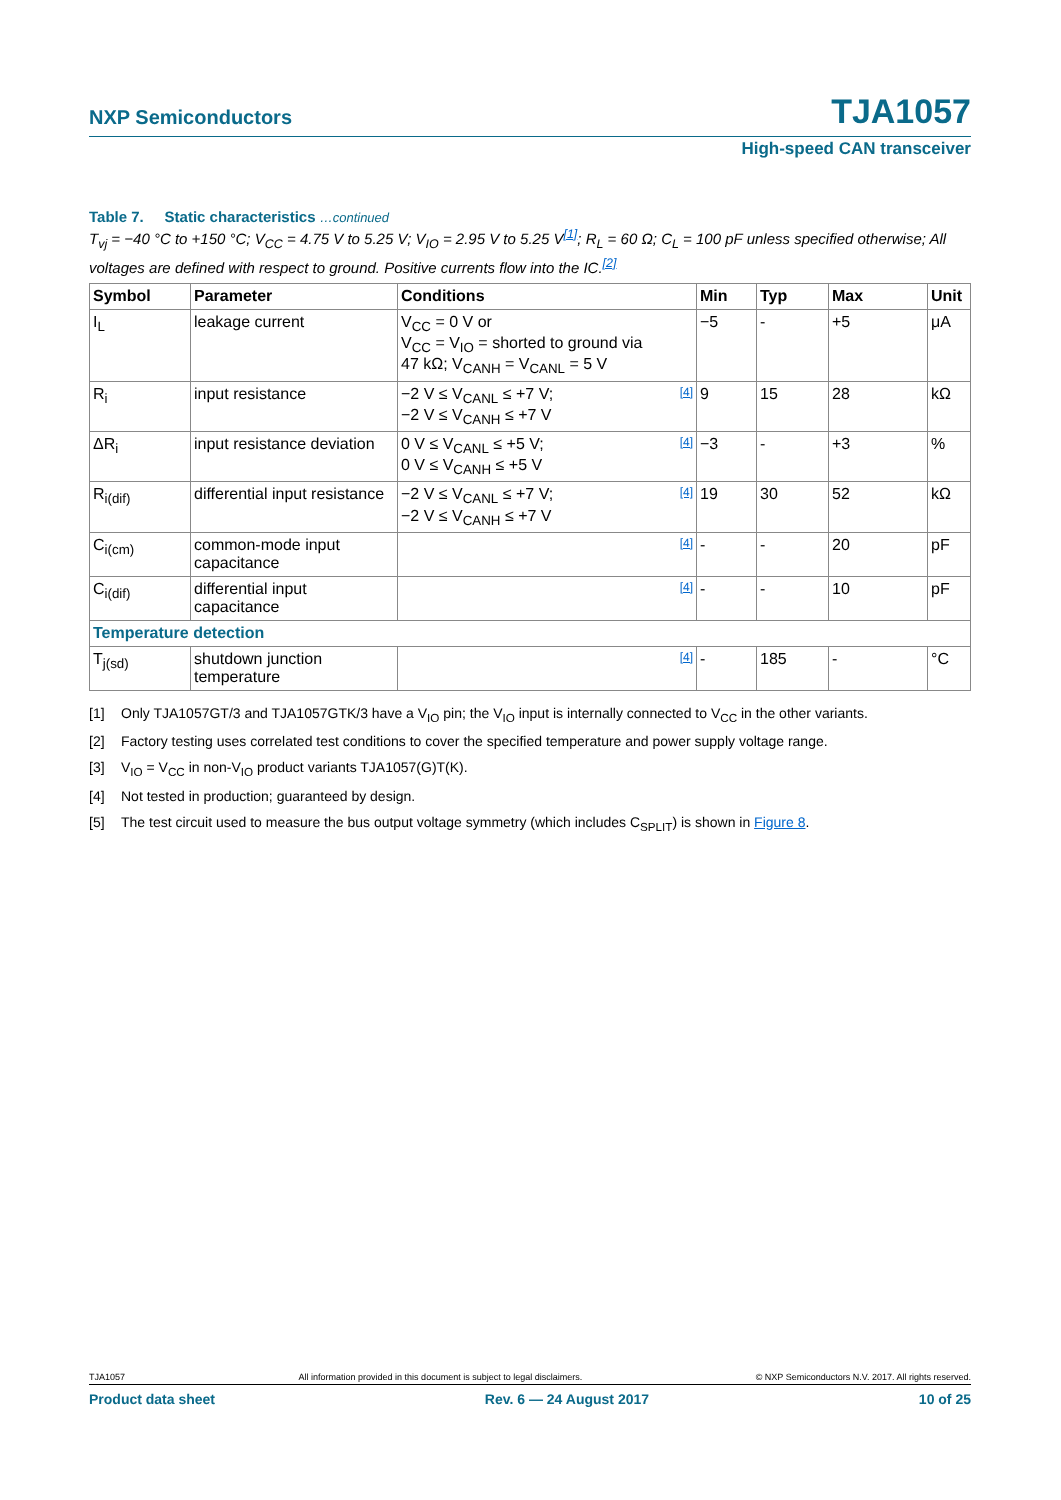NXP Semiconductors
TJA1057
High-speed CAN transceiver
Table 7. Static characteristics …continued
T<sub>vj</sub> = −40 °C to +150 °C; V<sub>CC</sub> = 4.75 V to 5.25 V; V<sub>IO</sub> = 2.95 V to 5.25 V<sup>[1]</sup>; R<sub>L</sub> = 60 Ω; C<sub>L</sub> = 100 pF unless specified otherwise; All voltages are defined with respect to ground. Positive currents flow into the IC.<sup>[2]</sup>
| Symbol | Parameter | Conditions | Min | Typ | Max | Unit |
| --- | --- | --- | --- | --- | --- | --- |
| I<sub>L</sub> | leakage current | V<sub>CC</sub> = 0 V or V<sub>CC</sub> = V<sub>IO</sub> = shorted to ground via 47 kΩ; V<sub>CANH</sub> = V<sub>CANL</sub> = 5 V | −5 | - | +5 | μA |
| R<sub>i</sub> | input resistance | [4] −2 V ≤ V<sub>CANL</sub> ≤ +7 V; −2 V ≤ V<sub>CANH</sub> ≤ +7 V | 9 | 15 | 28 | kΩ |
| ΔR<sub>i</sub> | input resistance deviation | [4] 0 V ≤ V<sub>CANL</sub> ≤ +5 V; 0 V ≤ V<sub>CANH</sub> ≤ +5 V | −3 | - | +3 | % |
| R<sub>i(dif)</sub> | differential input resistance | [4] −2 V ≤ V<sub>CANL</sub> ≤ +7 V; −2 V ≤ V<sub>CANH</sub> ≤ +7 V | 19 | 30 | 52 | kΩ |
| C<sub>i(cm)</sub> | common-mode input capacitance | [4] | - | - | 20 | pF |
| C<sub>i(dif)</sub> | differential input capacitance | [4] | - | - | 10 | pF |
| Temperature detection | | | | | | |
| T<sub>j(sd)</sub> | shutdown junction temperature | [4] | - | 185 | - | °C |
[1] Only TJA1057GT/3 and TJA1057GTK/3 have a V<sub>IO</sub> pin; the V<sub>IO</sub> input is internally connected to V<sub>CC</sub> in the other variants.
[2] Factory testing uses correlated test conditions to cover the specified temperature and power supply voltage range.
[3] V<sub>IO</sub> = V<sub>CC</sub> in non-V<sub>IO</sub> product variants TJA1057(G)T(K).
[4] Not tested in production; guaranteed by design.
[5] The test circuit used to measure the bus output voltage symmetry (which includes C<sub>SPLIT</sub>) is shown in Figure 8.
TJA1057 All information provided in this document is subject to legal disclaimers. © NXP Semiconductors N.V. 2017. All rights reserved.
Product data sheet Rev. 6 — 24 August 2017 10 of 25